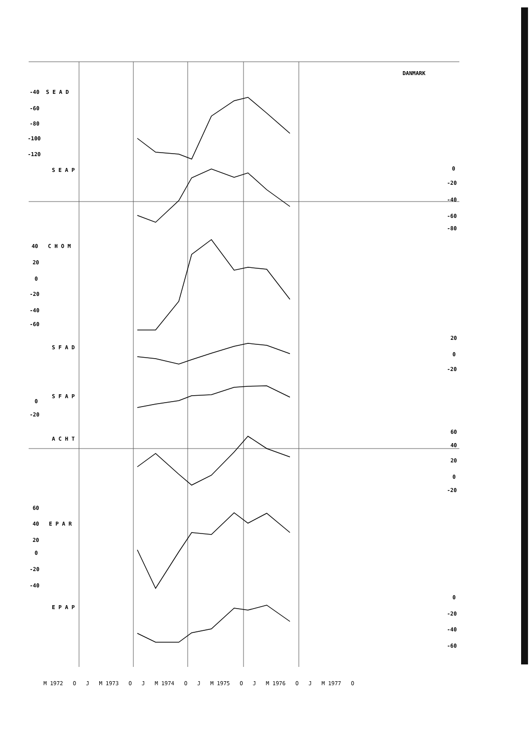DANMARK
-40 S E A D
-60
-80
-100
-120
S E A P 0
-20
-40
-60
-80
40 C H O M
20
0
-20
-40
-60
20
S F A D
0
-20
S F A P
0
-20
60
A C H T
40
20
0
-20
60
40 E P A R
20
0
-20
-40
0
E P A P
-20
-40
-60
M 1972 O J M 1973 O J M 1974 O J M 1975 O J M 1976 O J M 1977 O